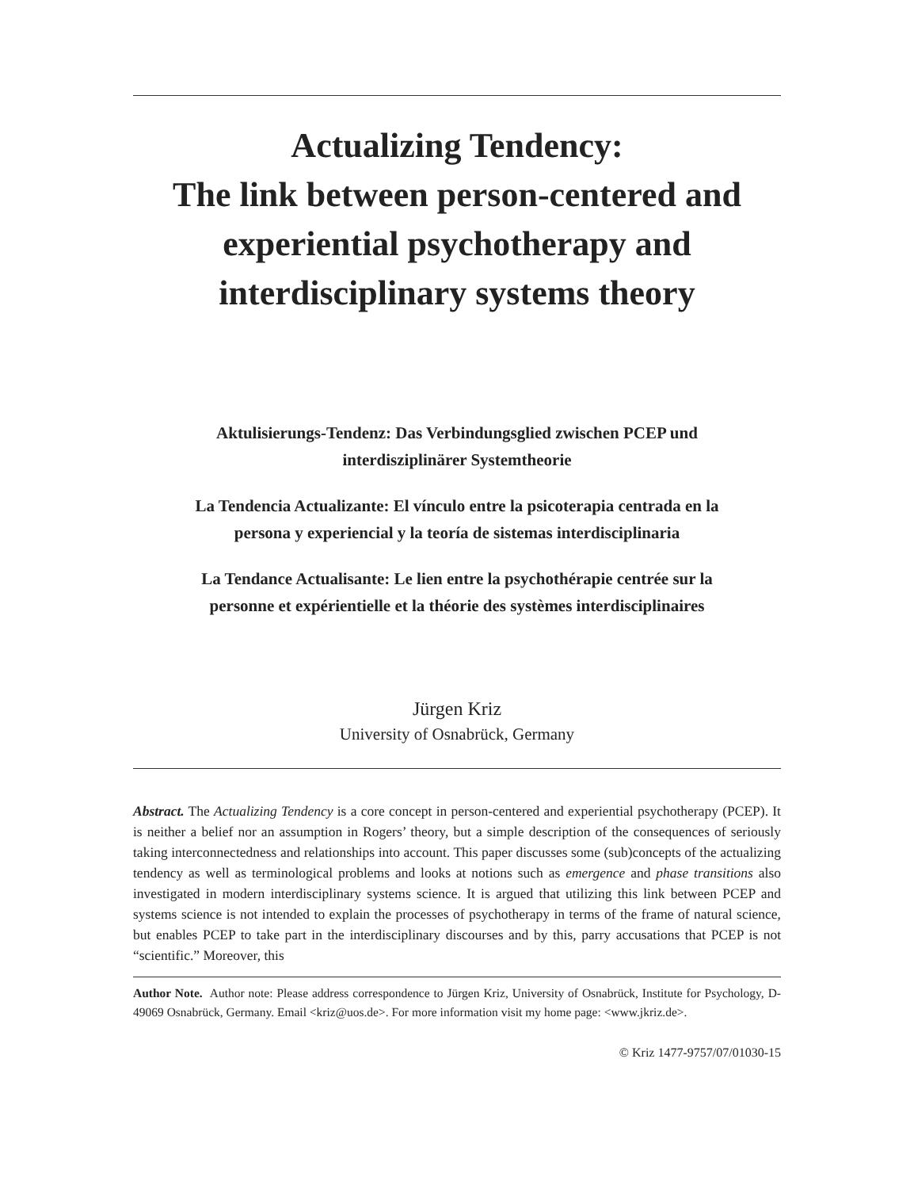Actualizing Tendency:
The link between person-centered and
experiential psychotherapy and
interdisciplinary systems theory
Aktulisierungs-Tendenz: Das Verbindungsglied zwischen PCEP und
interdisziplinärer Systemtheorie
La Tendencia Actualizante: El vínculo entre la psicoterapia centrada en la
persona y experiencial y la teoría de sistemas interdisciplinaria
La Tendance Actualisante: Le lien entre la psychothérapie centrée sur la
personne et expérientielle et la théorie des systèmes interdisciplinaires
Jürgen Kriz
University of Osnabrück, Germany
Abstract. The Actualizing Tendency is a core concept in person-centered and experiential psychotherapy (PCEP). It is neither a belief nor an assumption in Rogers’ theory, but a simple description of the consequences of seriously taking interconnectedness and relationships into account. This paper discusses some (sub)concepts of the actualizing tendency as well as terminological problems and looks at notions such as emergence and phase transitions also investigated in modern interdisciplinary systems science. It is argued that utilizing this link between PCEP and systems science is not intended to explain the processes of psychotherapy in terms of the frame of natural science, but enables PCEP to take part in the interdisciplinary discourses and by this, parry accusations that PCEP is not “scientific.” Moreover, this
Author Note. Author note: Please address correspondence to Jürgen Kriz, University of Osnabrück, Institute for Psychology, D-49069 Osnabrück, Germany. Email <kriz@uos.de>. For more information visit my home page: <www.jkriz.de>.
© Kriz 1477-9757/07/01030-15